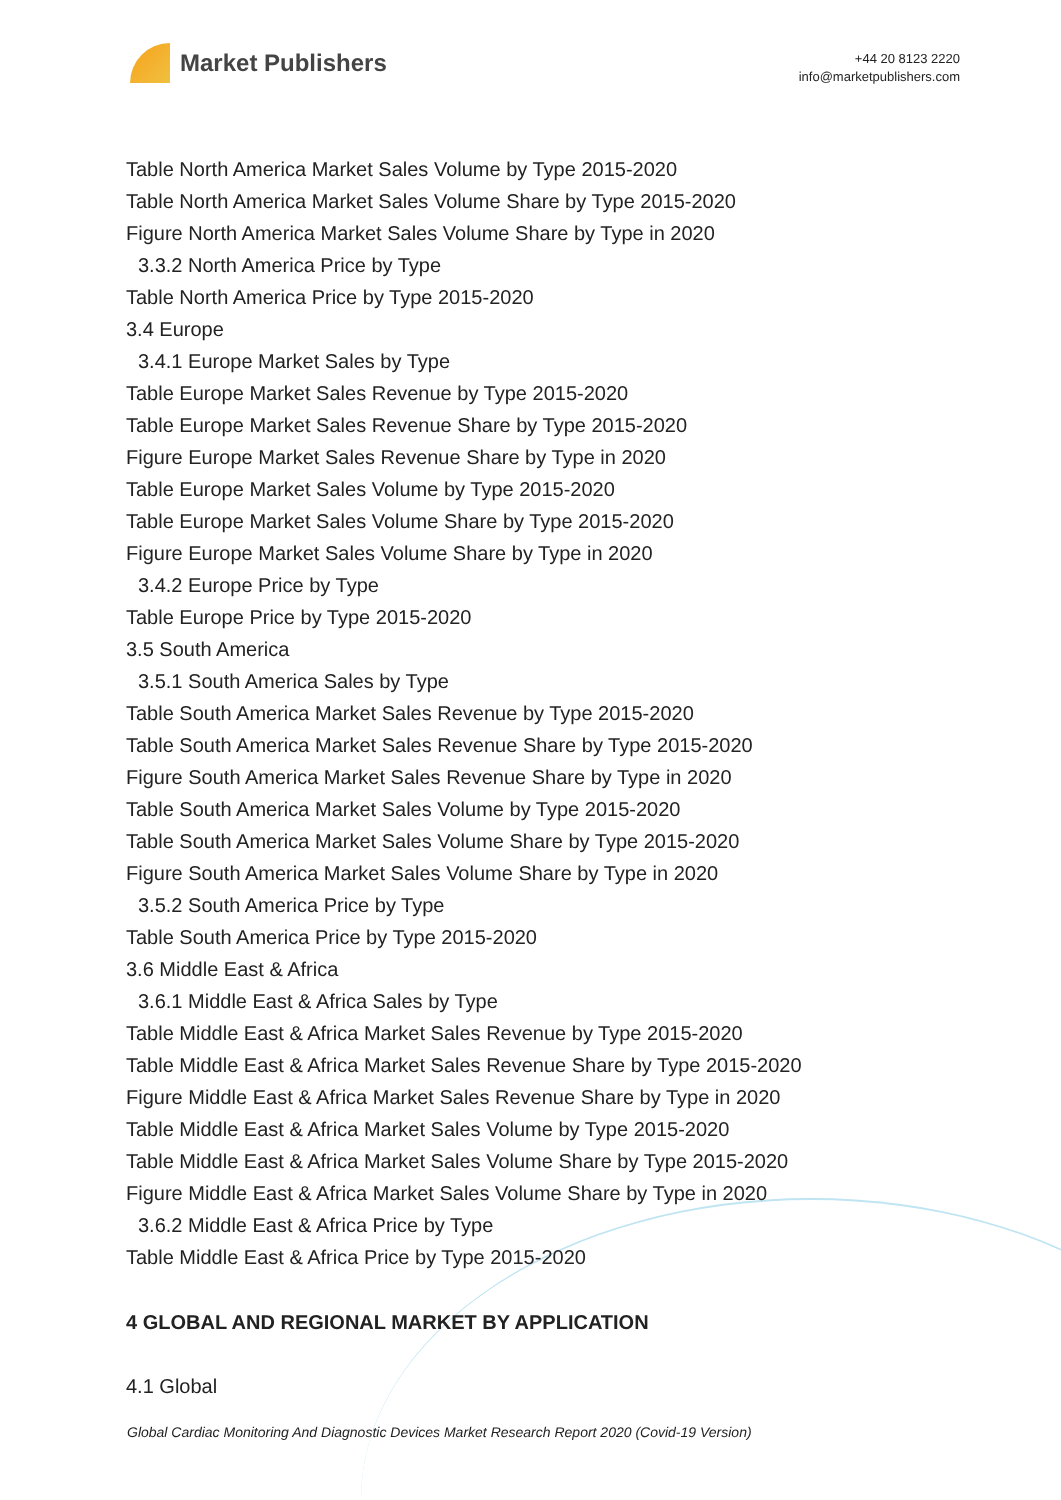Market Publishers
+44 20 8123 2220
info@marketpublishers.com
Table North America Market Sales Volume by Type 2015-2020
Table North America Market Sales Volume Share by Type 2015-2020
Figure North America Market Sales Volume Share by Type in 2020
3.3.2 North America Price by Type
Table North America Price by Type 2015-2020
3.4 Europe
3.4.1 Europe Market Sales by Type
Table Europe Market Sales Revenue by Type 2015-2020
Table Europe Market Sales Revenue Share by Type 2015-2020
Figure Europe Market Sales Revenue Share by Type in 2020
Table Europe Market Sales Volume by Type 2015-2020
Table Europe Market Sales Volume Share by Type 2015-2020
Figure Europe Market Sales Volume Share by Type in 2020
3.4.2 Europe Price by Type
Table Europe Price by Type 2015-2020
3.5 South America
3.5.1 South America Sales by Type
Table South America Market Sales Revenue by Type 2015-2020
Table South America Market Sales Revenue Share by Type 2015-2020
Figure South America Market Sales Revenue Share by Type in 2020
Table South America Market Sales Volume by Type 2015-2020
Table South America Market Sales Volume Share by Type 2015-2020
Figure South America Market Sales Volume Share by Type in 2020
3.5.2 South America Price by Type
Table South America Price by Type 2015-2020
3.6 Middle East & Africa
3.6.1 Middle East & Africa Sales by Type
Table Middle East & Africa Market Sales Revenue by Type 2015-2020
Table Middle East & Africa Market Sales Revenue Share by Type 2015-2020
Figure Middle East & Africa Market Sales Revenue Share by Type in 2020
Table Middle East & Africa Market Sales Volume by Type 2015-2020
Table Middle East & Africa Market Sales Volume Share by Type 2015-2020
Figure Middle East & Africa Market Sales Volume Share by Type in 2020
3.6.2 Middle East & Africa Price by Type
Table Middle East & Africa Price by Type 2015-2020
4 GLOBAL AND REGIONAL MARKET BY APPLICATION
4.1 Global
Global Cardiac Monitoring And Diagnostic Devices Market Research Report 2020 (Covid-19 Version)